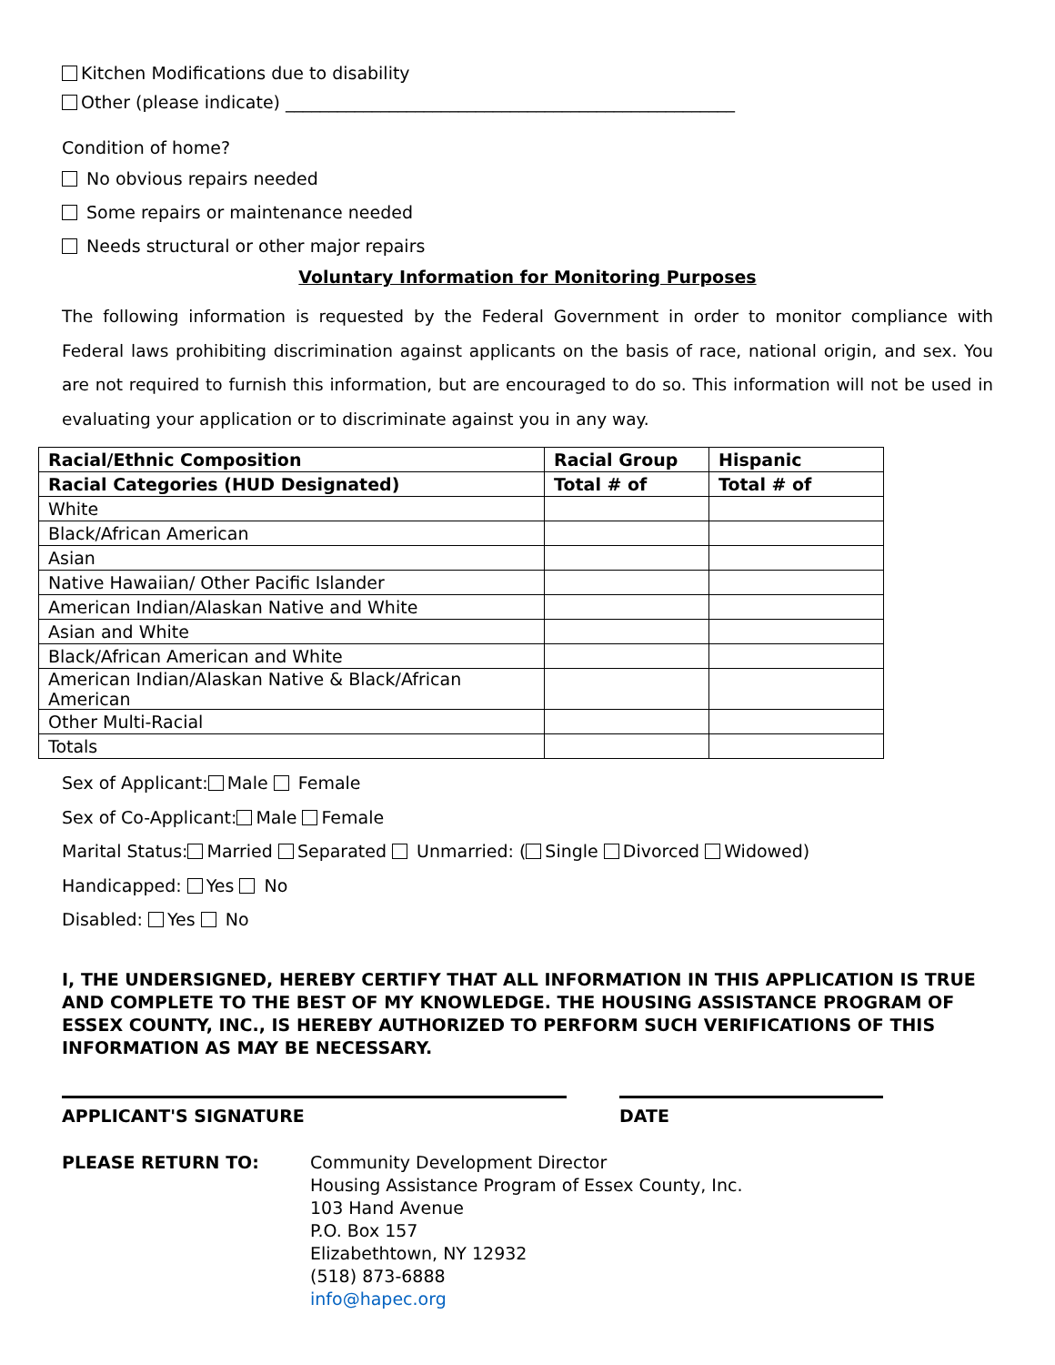Kitchen Modifications due to disability
Other (please indicate) ____________________________________________________
Condition of home?
No obvious repairs needed
Some repairs or maintenance needed
Needs structural or other major repairs
Voluntary Information for Monitoring Purposes
The following information is requested by the Federal Government in order to monitor compliance with Federal laws prohibiting discrimination against applicants on the basis of race, national origin, and sex. You are not required to furnish this information, but are encouraged to do so. This information will not be used in evaluating your application or to discriminate against you in any way.
| Racial/Ethnic Composition | Racial Group | Hispanic |
| --- | --- | --- |
| Racial Categories (HUD Designated) | Total # of | Total # of |
| White | | |
| Black/African American | | |
| Asian | | |
| Native Hawaiian/ Other Pacific Islander | | |
| American Indian/Alaskan Native and White | | |
| Asian and White | | |
| Black/African American and White | | |
| American Indian/Alaskan Native & Black/African American | | |
| Other Multi-Racial | | |
| Totals | | |
Sex of Applicant: Male Female
Sex of Co-Applicant: Male Female
Marital Status: Married Separated Unmarried: ( Single Divorced Widowed)
Handicapped: Yes No
Disabled: Yes No
I, THE UNDERSIGNED, HEREBY CERTIFY THAT ALL INFORMATION IN THIS APPLICATION IS TRUE AND COMPLETE TO THE BEST OF MY KNOWLEDGE. THE HOUSING ASSISTANCE PROGRAM OF ESSEX COUNTY, INC., IS HEREBY AUTHORIZED TO PERFORM SUCH VERIFICATIONS OF THIS INFORMATION AS MAY BE NECESSARY.
APPLICANT'S SIGNATURE DATE
PLEASE RETURN TO: Community Development Director
Housing Assistance Program of Essex County, Inc.
103 Hand Avenue
P.O. Box 157
Elizabethtown, NY 12932
(518) 873-6888
info@hapec.org